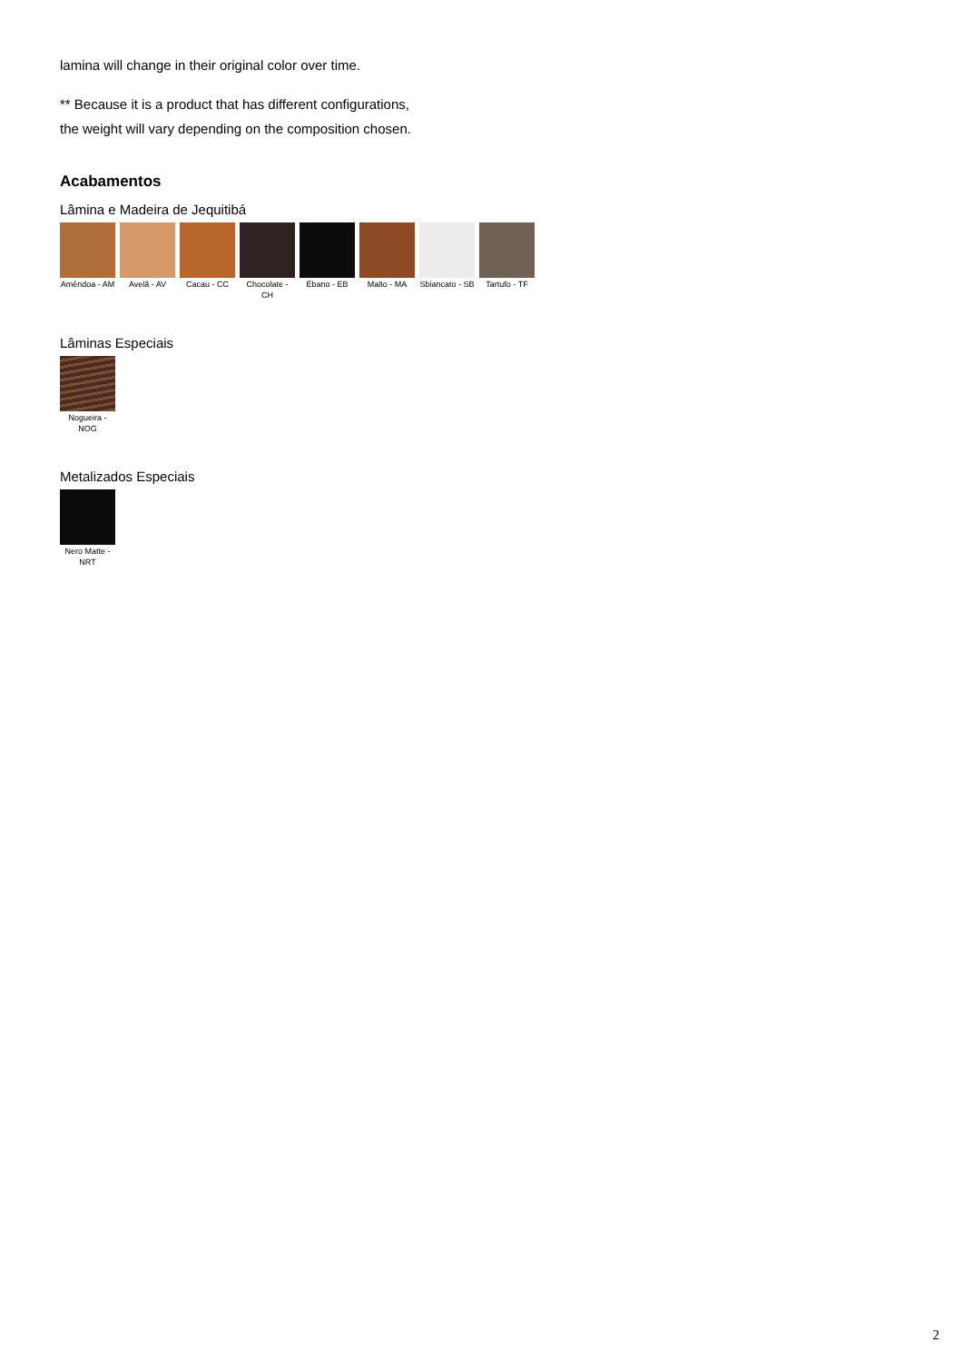lamina will change in their original color over time.
** Because it is a product that has different configurations,
the weight will vary depending on the composition chosen.
Acabamentos
Lâmina e Madeira de Jequitibá
Amêndoa - AM
Avelã - AV Cacau - CC Chocolate - CH
Ébano - EB Malto - MA Sbiancato - SB
Tartufo - TF
Lâminas Especiais
Nogueira - NOG
Metalizados Especiais
Nero Matte - NRT
2